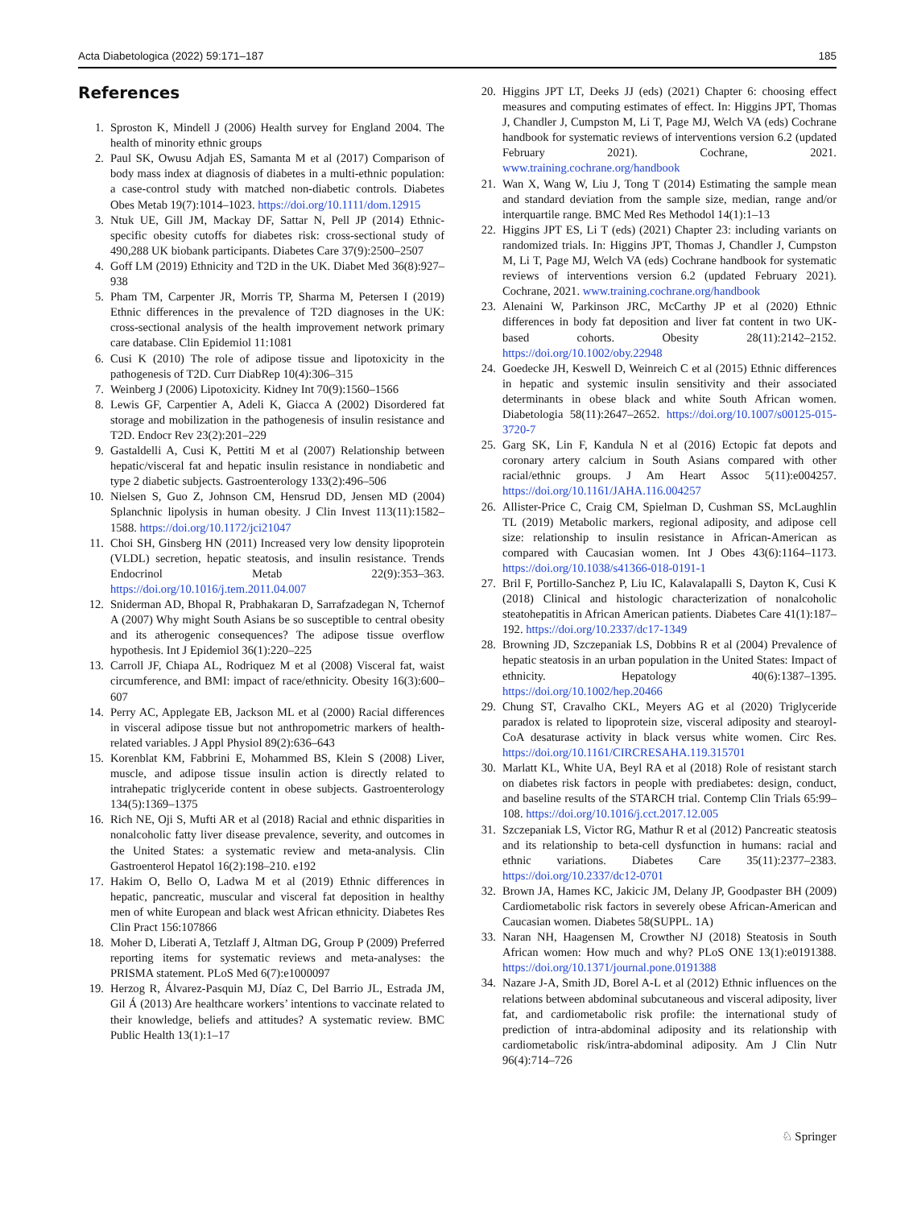Acta Diabetologica (2022) 59:171–187 185
References
1. Sproston K, Mindell J (2006) Health survey for England 2004. The health of minority ethnic groups
2. Paul SK, Owusu Adjah ES, Samanta M et al (2017) Comparison of body mass index at diagnosis of diabetes in a multi-ethnic population: a case-control study with matched non-diabetic controls. Diabetes Obes Metab 19(7):1014–1023. https://doi.org/10.1111/dom.12915
3. Ntuk UE, Gill JM, Mackay DF, Sattar N, Pell JP (2014) Ethnic-specific obesity cutoffs for diabetes risk: cross-sectional study of 490,288 UK biobank participants. Diabetes Care 37(9):2500–2507
4. Goff LM (2019) Ethnicity and T2D in the UK. Diabet Med 36(8):927–938
5. Pham TM, Carpenter JR, Morris TP, Sharma M, Petersen I (2019) Ethnic differences in the prevalence of T2D diagnoses in the UK: cross-sectional analysis of the health improvement network primary care database. Clin Epidemiol 11:1081
6. Cusi K (2010) The role of adipose tissue and lipotoxicity in the pathogenesis of T2D. Curr DiabRep 10(4):306–315
7. Weinberg J (2006) Lipotoxicity. Kidney Int 70(9):1560–1566
8. Lewis GF, Carpentier A, Adeli K, Giacca A (2002) Disordered fat storage and mobilization in the pathogenesis of insulin resistance and T2D. Endocr Rev 23(2):201–229
9. Gastaldelli A, Cusi K, Pettiti M et al (2007) Relationship between hepatic/visceral fat and hepatic insulin resistance in nondiabetic and type 2 diabetic subjects. Gastroenterology 133(2):496–506
10. Nielsen S, Guo Z, Johnson CM, Hensrud DD, Jensen MD (2004) Splanchnic lipolysis in human obesity. J Clin Invest 113(11):1582–1588. https://doi.org/10.1172/jci21047
11. Choi SH, Ginsberg HN (2011) Increased very low density lipoprotein (VLDL) secretion, hepatic steatosis, and insulin resistance. Trends Endocrinol Metab 22(9):353–363. https://doi.org/10.1016/j.tem.2011.04.007
12. Sniderman AD, Bhopal R, Prabhakaran D, Sarrafzadegan N, Tchernof A (2007) Why might South Asians be so susceptible to central obesity and its atherogenic consequences? The adipose tissue overflow hypothesis. Int J Epidemiol 36(1):220–225
13. Carroll JF, Chiapa AL, Rodriquez M et al (2008) Visceral fat, waist circumference, and BMI: impact of race/ethnicity. Obesity 16(3):600–607
14. Perry AC, Applegate EB, Jackson ML et al (2000) Racial differences in visceral adipose tissue but not anthropometric markers of health-related variables. J Appl Physiol 89(2):636–643
15. Korenblat KM, Fabbrini E, Mohammed BS, Klein S (2008) Liver, muscle, and adipose tissue insulin action is directly related to intrahepatic triglyceride content in obese subjects. Gastroenterology 134(5):1369–1375
16. Rich NE, Oji S, Mufti AR et al (2018) Racial and ethnic disparities in nonalcoholic fatty liver disease prevalence, severity, and outcomes in the United States: a systematic review and meta-analysis. Clin Gastroenterol Hepatol 16(2):198–210. e192
17. Hakim O, Bello O, Ladwa M et al (2019) Ethnic differences in hepatic, pancreatic, muscular and visceral fat deposition in healthy men of white European and black west African ethnicity. Diabetes Res Clin Pract 156:107866
18. Moher D, Liberati A, Tetzlaff J, Altman DG, Group P (2009) Preferred reporting items for systematic reviews and meta-analyses: the PRISMA statement. PLoS Med 6(7):e1000097
19. Herzog R, Álvarez-Pasquin MJ, Díaz C, Del Barrio JL, Estrada JM, Gil Á (2013) Are healthcare workers’ intentions to vaccinate related to their knowledge, beliefs and attitudes? A systematic review. BMC Public Health 13(1):1–17
20. Higgins JPT LT, Deeks JJ (eds) (2021) Chapter 6: choosing effect measures and computing estimates of effect. In: Higgins JPT, Thomas J, Chandler J, Cumpston M, Li T, Page MJ, Welch VA (eds) Cochrane handbook for systematic reviews of interventions version 6.2 (updated February 2021). Cochrane, 2021. www.training.cochrane.org/handbook
21. Wan X, Wang W, Liu J, Tong T (2014) Estimating the sample mean and standard deviation from the sample size, median, range and/or interquartile range. BMC Med Res Methodol 14(1):1–13
22. Higgins JPT ES, Li T (eds) (2021) Chapter 23: including variants on randomized trials. In: Higgins JPT, Thomas J, Chandler J, Cumpston M, Li T, Page MJ, Welch VA (eds) Cochrane handbook for systematic reviews of interventions version 6.2 (updated February 2021). Cochrane, 2021. www.training.cochrane.org/handbook
23. Alenaini W, Parkinson JRC, McCarthy JP et al (2020) Ethnic differences in body fat deposition and liver fat content in two UK-based cohorts. Obesity 28(11):2142–2152. https://doi.org/10.1002/oby.22948
24. Goedecke JH, Keswell D, Weinreich C et al (2015) Ethnic differences in hepatic and systemic insulin sensitivity and their associated determinants in obese black and white South African women. Diabetologia 58(11):2647–2652. https://doi.org/10.1007/s00125-015-3720-7
25. Garg SK, Lin F, Kandula N et al (2016) Ectopic fat depots and coronary artery calcium in South Asians compared with other racial/ethnic groups. J Am Heart Assoc 5(11):e004257. https://doi.org/10.1161/JAHA.116.004257
26. Allister-Price C, Craig CM, Spielman D, Cushman SS, McLaughlin TL (2019) Metabolic markers, regional adiposity, and adipose cell size: relationship to insulin resistance in African-American as compared with Caucasian women. Int J Obes 43(6):1164–1173. https://doi.org/10.1038/s41366-018-0191-1
27. Bril F, Portillo-Sanchez P, Liu IC, Kalavalapalli S, Dayton K, Cusi K (2018) Clinical and histologic characterization of nonalcoholic steatohepatitis in African American patients. Diabetes Care 41(1):187–192. https://doi.org/10.2337/dc17-1349
28. Browning JD, Szczepaniak LS, Dobbins R et al (2004) Prevalence of hepatic steatosis in an urban population in the United States: Impact of ethnicity. Hepatology 40(6):1387–1395. https://doi.org/10.1002/hep.20466
29. Chung ST, Cravalho CKL, Meyers AG et al (2020) Triglyceride paradox is related to lipoprotein size, visceral adiposity and stearoyl-CoA desaturase activity in black versus white women. Circ Res. https://doi.org/10.1161/CIRCRESAHA.119.315701
30. Marlatt KL, White UA, Beyl RA et al (2018) Role of resistant starch on diabetes risk factors in people with prediabetes: design, conduct, and baseline results of the STARCH trial. Contemp Clin Trials 65:99–108. https://doi.org/10.1016/j.cct.2017.12.005
31. Szczepaniak LS, Victor RG, Mathur R et al (2012) Pancreatic steatosis and its relationship to beta-cell dysfunction in humans: racial and ethnic variations. Diabetes Care 35(11):2377–2383. https://doi.org/10.2337/dc12-0701
32. Brown JA, Hames KC, Jakicic JM, Delany JP, Goodpaster BH (2009) Cardiometabolic risk factors in severely obese African-American and Caucasian women. Diabetes 58(SUPPL. 1A)
33. Naran NH, Haagensen M, Crowther NJ (2018) Steatosis in South African women: How much and why? PLoS ONE 13(1):e0191388. https://doi.org/10.1371/journal.pone.0191388
34. Nazare J-A, Smith JD, Borel A-L et al (2012) Ethnic influences on the relations between abdominal subcutaneous and visceral adiposity, liver fat, and cardiometabolic risk profile: the international study of prediction of intra-abdominal adiposity and its relationship with cardiometabolic risk/intra-abdominal adiposity. Am J Clin Nutr 96(4):714–726
♘ Springer